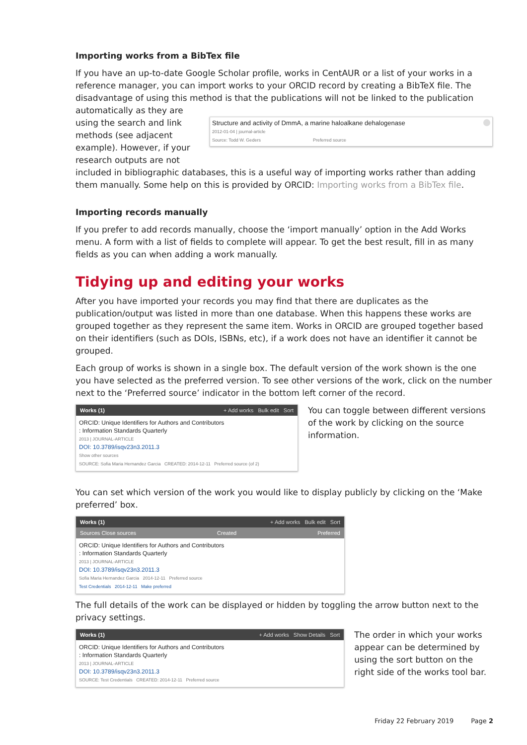Importing works from a BibTex file
If you have an up-to-date Google Scholar profile, works in CentAUR or a list of your works in a reference manager, you can import works to your ORCID record by creating a BibTeX file. The disadvantage of using this method is that the publications will not be linked to the publication automatically as they are
using the search and link methods (see adjacent example). However, if your research outputs are not
Structure and activity of DmmA, a marine haloalkane dehalogenase
2012-01-04 | journal-article
Source: Todd W. Geders Preferred source
included in bibliographic databases, this is a useful way of importing works rather than adding them manually. Some help on this is provided by ORCID: Importing works from a BibTex file.
Importing records manually
If you prefer to add records manually, choose the ‘import manually’ option in the Add Works menu. A form with a list of fields to complete will appear. To get the best result, fill in as many fields as you can when adding a work manually.
Tidying up and editing your works
After you have imported your records you may find that there are duplicates as the publication/output was listed in more than one database. When this happens these works are grouped together as they represent the same item. Works in ORCID are grouped together based on their identifiers (such as DOIs, ISBNs, etc), if a work does not have an identifier it cannot be grouped.
Each group of works is shown in a single box. The default version of the work shown is the one you have selected as the preferred version. To see other versions of the work, click on the number next to the ‘Preferred source’ indicator in the bottom left corner of the record.
Works (1) + Add works Bulk edit Sort
ORCID: Unique Identifiers for Authors and Contributors
: Information Standards Quarterly
2013 | JOURNAL-ARTICLE
DOI: 10.3789/isqv23n3.2011.3
Show other sources
SOURCE: Sofia Maria Hernandez Garcia CREATED: 2014-12-11 Preferred source (of 2)
You can toggle between different versions of the work by clicking on the source information.
You can set which version of the work you would like to display publicly by clicking on the ‘Make preferred’ box.
Works (1) + Add works Bulk edit Sort
Sources Close sources Created Preferred
ORCID: Unique Identifiers for Authors and Contributors
: Information Standards Quarterly
2013 | JOURNAL-ARTICLE
DOI: 10.3789/isqv23n3.2011.3
Sofia Maria Hernandez Garcia 2014-12-11 Preferred source
Test Credentials 2014-12-11 Make preferred
The full details of the work can be displayed or hidden by toggling the arrow button next to the privacy settings.
Works (1) + Add works Show Details Sort
ORCID: Unique Identifiers for Authors and Contributors
: Information Standards Quarterly
2013 | JOURNAL-ARTICLE
DOI: 10.3789/isqv23n3.2011.3
SOURCE: Test Credentials CREATED: 2014-12-11 Preferred source
The order in which your works appear can be determined by using the sort button on the right side of the works tool bar.
Friday 22 February 2019 Page 2